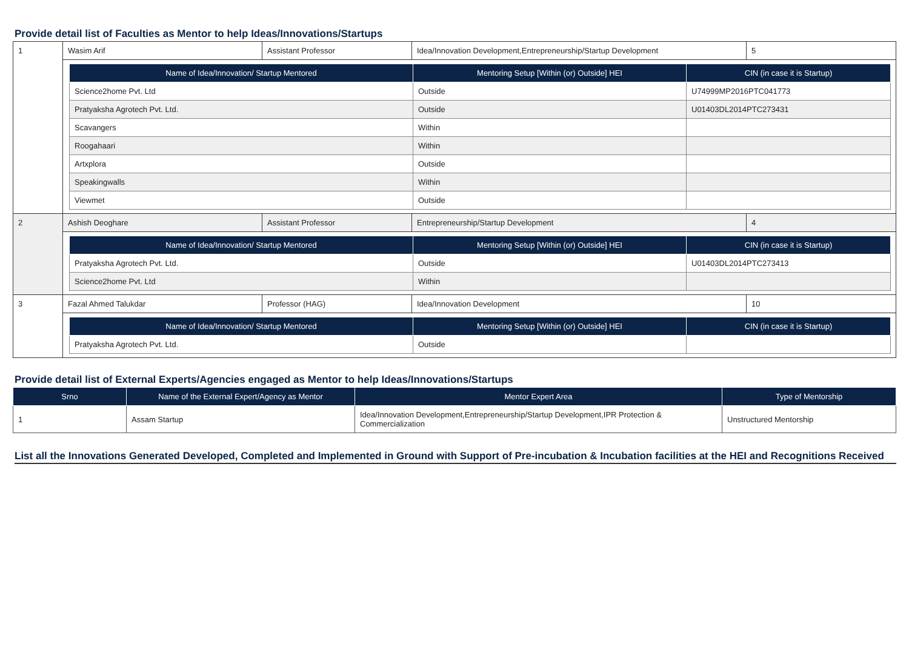Provide detail list of Faculties as Mentor to help Ideas/Innovations/Startups
| 1 | Wasim Arif | Assistant Professor | Idea/Innovation Development,Entrepreneurship/Startup Development | 5 |
| | / Name of Idea/Innovation/ Startup Mentored / Mentoring Setup [Within (or) Outside] HEI / CIN (in case it is Startup) / / --- / --- / --- / / Science2home Pvt. Ltd / Outside / U74999MP2016PTC041773 / / Pratyaksha Agrotech Pvt. Ltd. / Outside / U01403DL2014PTC273431 / / Scavangers / Within / / / Roogahaari / Within / / / Artxplora / Outside / / / Speakingwalls / Within / / / Viewmet / Outside / / | | | |
| 2 | Ashish Deoghare | Assistant Professor | Entrepreneurship/Startup Development | 4 |
| | / Name of Idea/Innovation/ Startup Mentored / Mentoring Setup [Within (or) Outside] HEI / CIN (in case it is Startup) / / --- / --- / --- / / Pratyaksha Agrotech Pvt. Ltd. / Outside / U01403DL2014PTC273413 / / Science2home Pvt. Ltd / Within / / | | | |
| 3 | Fazal Ahmed Talukdar | Professor (HAG) | Idea/Innovation Development | 10 |
| | / Name of Idea/Innovation/ Startup Mentored / Mentoring Setup [Within (or) Outside] HEI / CIN (in case it is Startup) / / --- / --- / --- / / Pratyaksha Agrotech Pvt. Ltd. / Outside / / | | | |
Provide detail list of External Experts/Agencies engaged as Mentor to help Ideas/Innovations/Startups
| Srno | Name of the External Expert/Agency as Mentor | Mentor Expert Area | Type of Mentorship |
| --- | --- | --- | --- |
| 1 | Assam Startup | Idea/Innovation Development,Entrepreneurship/Startup Development,IPR Protection & Commercialization | Unstructured Mentorship |
List all the Innovations Generated Developed, Completed and Implemented in Ground with Support of Pre-incubation & Incubation facilities at the HEI and Recognitions Received